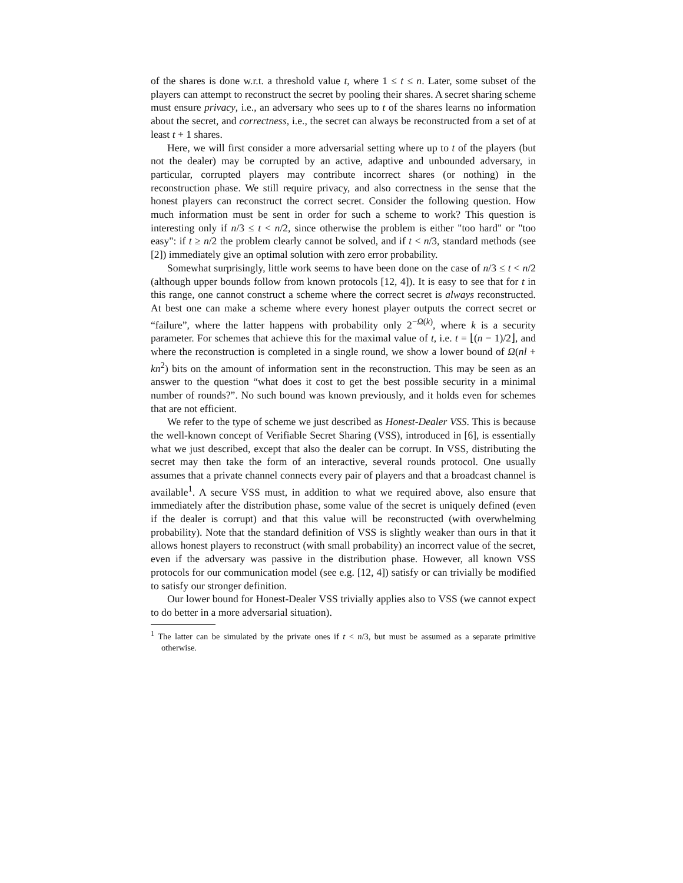of the shares is done w.r.t. a threshold value t, where 1 ≤ t ≤ n. Later, some subset of the players can attempt to reconstruct the secret by pooling their shares. A secret sharing scheme must ensure privacy, i.e., an adversary who sees up to t of the shares learns no information about the secret, and correctness, i.e., the secret can always be reconstructed from a set of at least t + 1 shares.
Here, we will first consider a more adversarial setting where up to t of the players (but not the dealer) may be corrupted by an active, adaptive and unbounded adversary, in particular, corrupted players may contribute incorrect shares (or nothing) in the reconstruction phase. We still require privacy, and also correctness in the sense that the honest players can reconstruct the correct secret. Consider the following question. How much information must be sent in order for such a scheme to work? This question is interesting only if n/3 ≤ t < n/2, since otherwise the problem is either "too hard" or "too easy": if t ≥ n/2 the problem clearly cannot be solved, and if t < n/3, standard methods (see [2]) immediately give an optimal solution with zero error probability.
Somewhat surprisingly, little work seems to have been done on the case of n/3 ≤ t < n/2 (although upper bounds follow from known protocols [12, 4]). It is easy to see that for t in this range, one cannot construct a scheme where the correct secret is always reconstructed. At best one can make a scheme where every honest player outputs the correct secret or “failure”, where the latter happens with probability only 2<sup>−Ω(k)</sup>, where k is a security parameter. For schemes that achieve this for the maximal value of t, i.e. t = ⌊(n − 1)/2⌋, and where the reconstruction is completed in a single round, we show a lower bound of Ω(nl + kn<sup>2</sup>) bits on the amount of information sent in the reconstruction. This may be seen as an answer to the question “what does it cost to get the best possible security in a minimal number of rounds?”. No such bound was known previously, and it holds even for schemes that are not efficient.
We refer to the type of scheme we just described as Honest-Dealer VSS. This is because the well-known concept of Verifiable Secret Sharing (VSS), introduced in [6], is essentially what we just described, except that also the dealer can be corrupt. In VSS, distributing the secret may then take the form of an interactive, several rounds protocol. One usually assumes that a private channel connects every pair of players and that a broadcast channel is available<sup>1</sup>. A secure VSS must, in addition to what we required above, also ensure that immediately after the distribution phase, some value of the secret is uniquely defined (even if the dealer is corrupt) and that this value will be reconstructed (with overwhelming probability). Note that the standard definition of VSS is slightly weaker than ours in that it allows honest players to reconstruct (with small probability) an incorrect value of the secret, even if the adversary was passive in the distribution phase. However, all known VSS protocols for our communication model (see e.g. [12, 4]) satisfy or can trivially be modified to satisfy our stronger definition.
Our lower bound for Honest-Dealer VSS trivially applies also to VSS (we cannot expect to do better in a more adversarial situation).
<sup>1</sup> The latter can be simulated by the private ones if t < n/3, but must be assumed as a separate primitive otherwise.